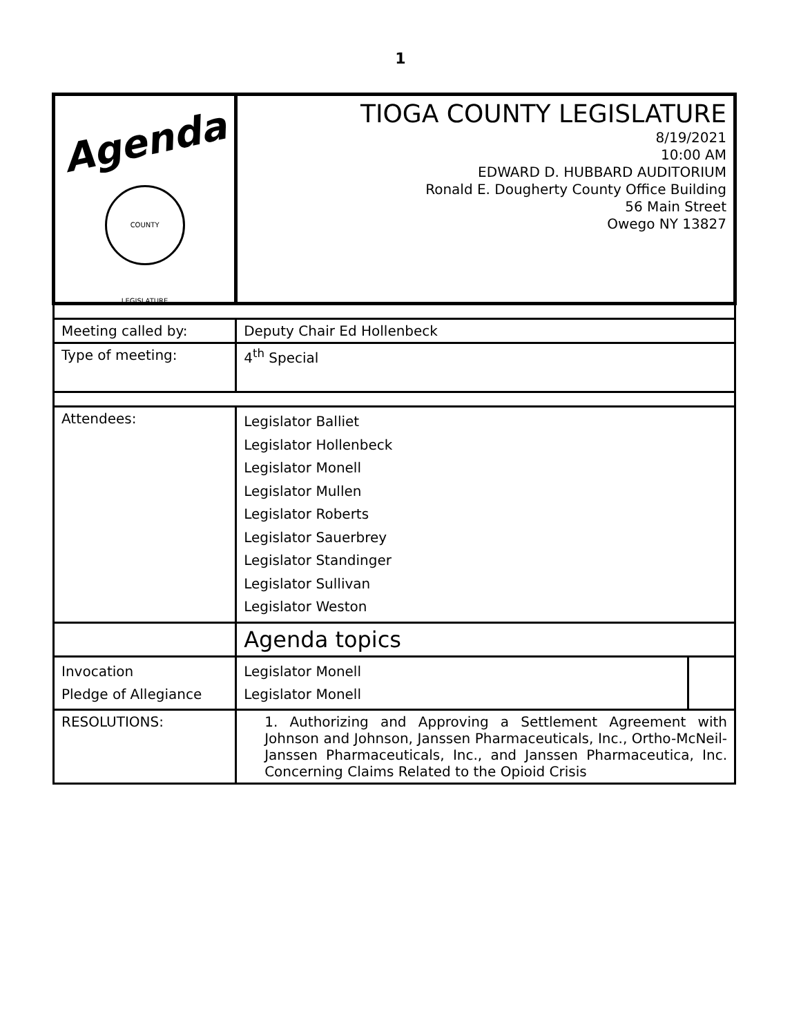1
| Agenda COUNTY LEGISLATURE | TIOGA COUNTY LEGISLATURE 8/19/2021 10:00 AM EDWARD D. HUBBARD AUDITORIUM Ronald E. Dougherty County Office Building 56 Main Street Owego NY 13827 | | |
| Meeting called by: | Deputy Chair Ed Hollenbeck | | |
| Type of meeting: | 4<sup>th</sup> Special | | |
| Attendees: | Legislator Balliet Legislator Hollenbeck Legislator Monell Legislator Mullen Legislator Roberts Legislator Sauerbrey Legislator Standinger Legislator Sullivan Legislator Weston | | |
| | Agenda topics | | |
| Invocation Pledge of Allegiance | | Legislator Monell Legislator Monell | |
| RESOLUTIONS: | 1. Authorizing and Approving a Settlement Agreement with Johnson and Johnson, Janssen Pharmaceuticals, Inc., Ortho-McNeil-Janssen Pharmaceuticals, Inc., and Janssen Pharmaceutica, Inc. Concerning Claims Related to the Opioid Crisis | | |